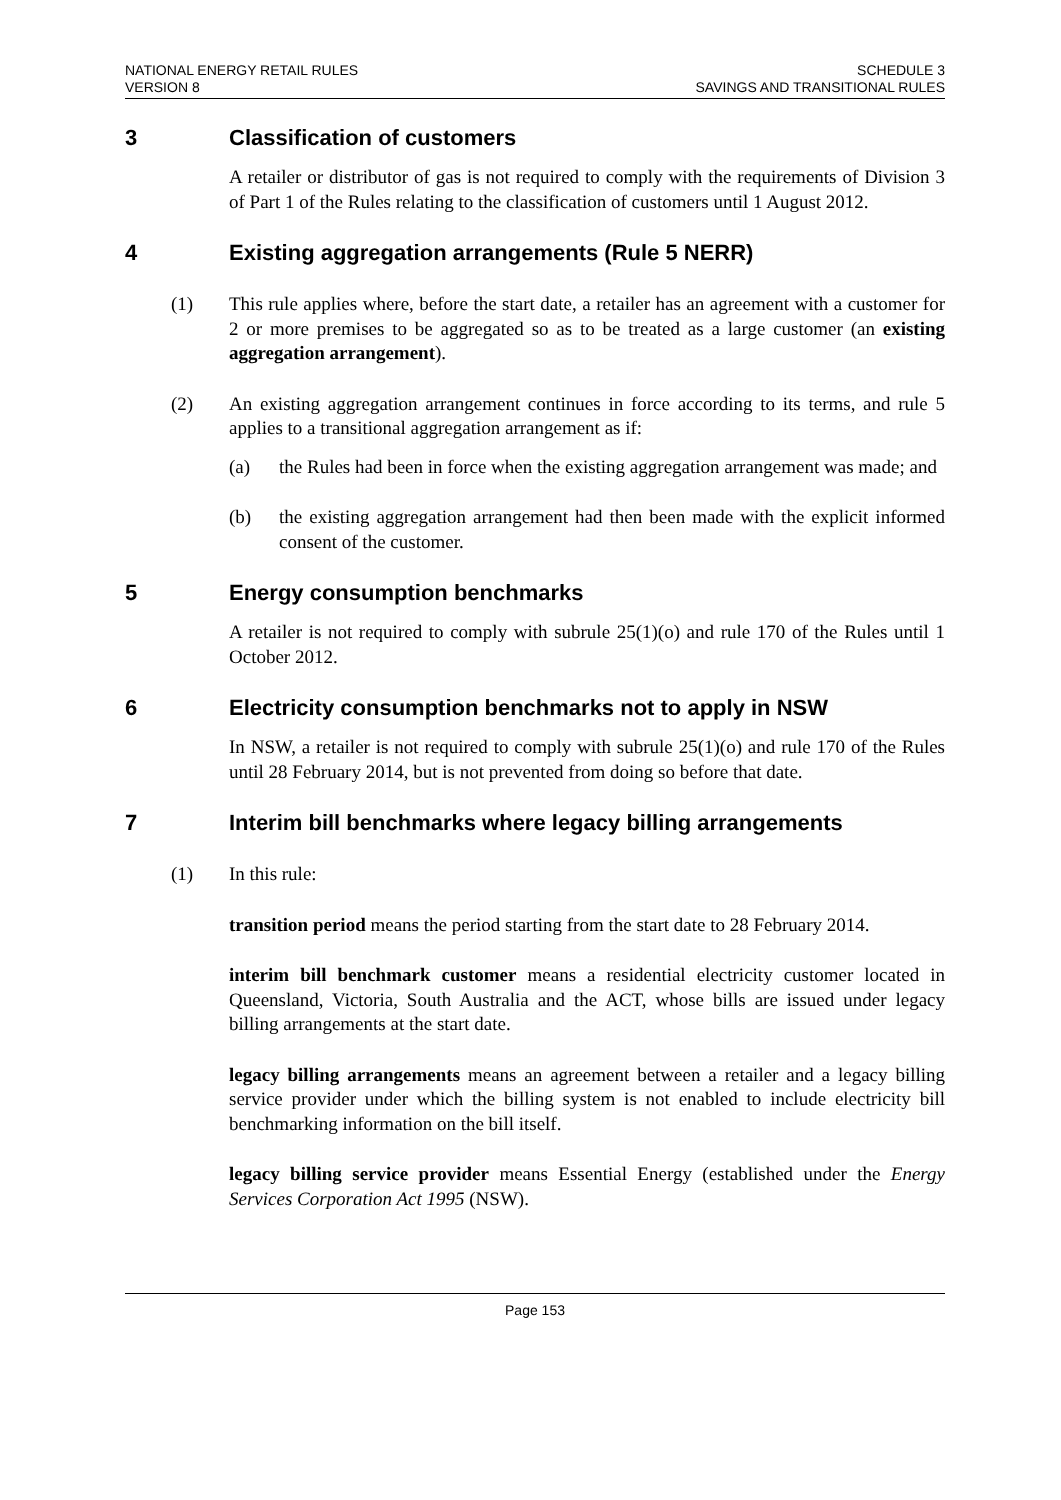NATIONAL ENERGY RETAIL RULES
VERSION 8
SCHEDULE 3
SAVINGS AND TRANSITIONAL RULES
3 Classification of customers
A retailer or distributor of gas is not required to comply with the requirements of Division 3 of Part 1 of the Rules relating to the classification of customers until 1 August 2012.
4 Existing aggregation arrangements (Rule 5 NERR)
(1)
This rule applies where, before the start date, a retailer has an agreement with a customer for 2 or more premises to be aggregated so as to be treated as a large customer (an existing aggregation arrangement).
(2)
An existing aggregation arrangement continues in force according to its terms, and rule 5 applies to a transitional aggregation arrangement as if:
(a)
the Rules had been in force when the existing aggregation arrangement was made; and
(b)
the existing aggregation arrangement had then been made with the explicit informed consent of the customer.
5 Energy consumption benchmarks
A retailer is not required to comply with subrule 25(1)(o) and rule 170 of the Rules until 1 October 2012.
6 Electricity consumption benchmarks not to apply in NSW
In NSW, a retailer is not required to comply with subrule 25(1)(o) and rule 170 of the Rules until 28 February 2014, but is not prevented from doing so before that date.
7 Interim bill benchmarks where legacy billing arrangements
(1)
In this rule:
transition period means the period starting from the start date to 28 February 2014.
interim bill benchmark customer means a residential electricity customer located in Queensland, Victoria, South Australia and the ACT, whose bills are issued under legacy billing arrangements at the start date.
legacy billing arrangements means an agreement between a retailer and a legacy billing service provider under which the billing system is not enabled to include electricity bill benchmarking information on the bill itself.
legacy billing service provider means Essential Energy (established under the Energy Services Corporation Act 1995 (NSW).
Page 153